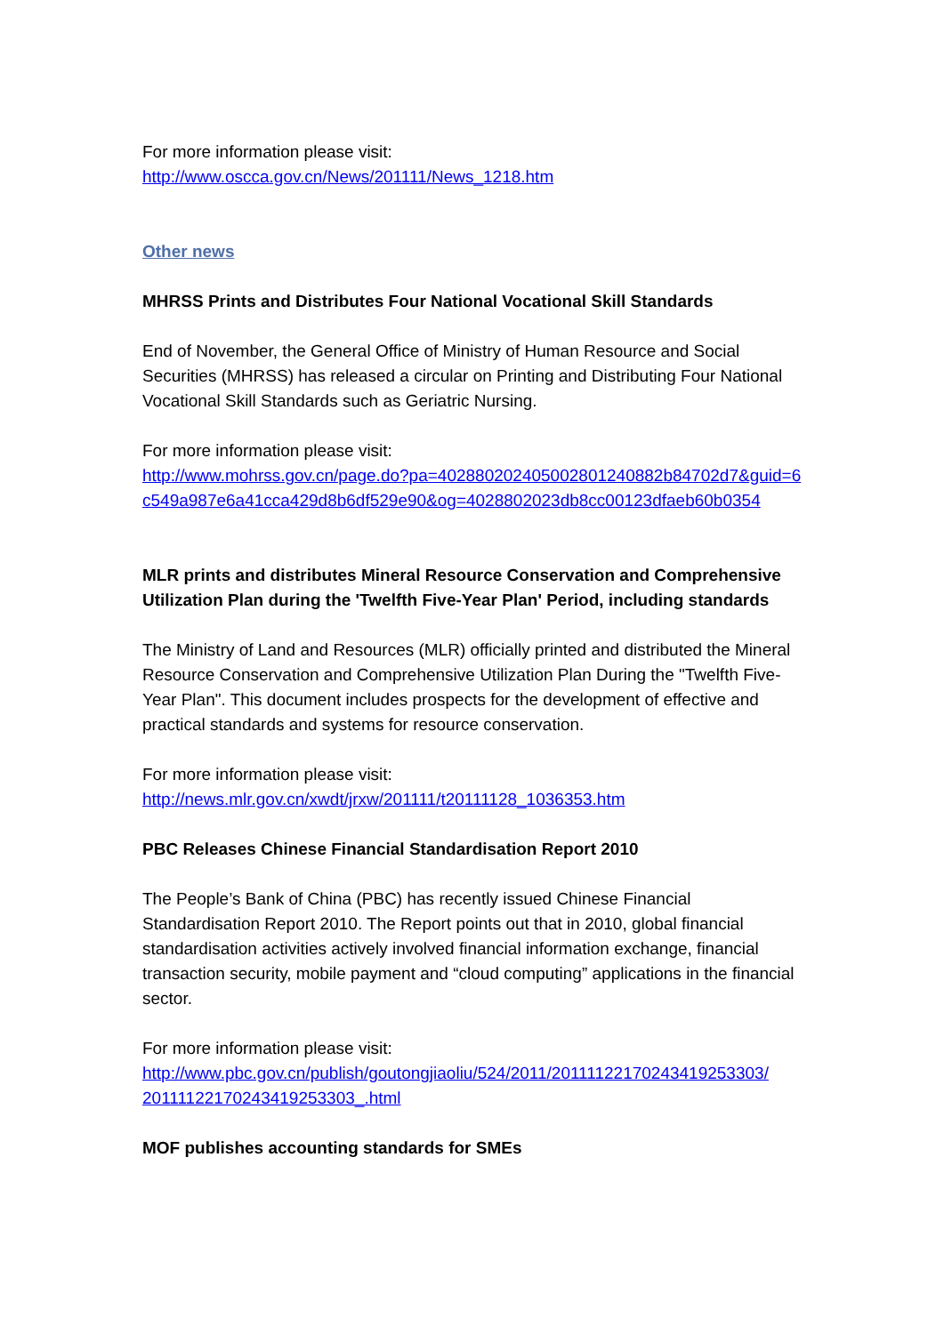For more information please visit:
http://www.oscca.gov.cn/News/201111/News_1218.htm
Other news
MHRSS Prints and Distributes Four National Vocational Skill Standards
End of November, the General Office of Ministry of Human Resource and Social Securities (MHRSS) has released a circular on Printing and Distributing Four National Vocational Skill Standards such as Geriatric Nursing.
For more information please visit:
http://www.mohrss.gov.cn/page.do?pa=402880202405002801240882b84702d7&guid=6c549a987e6a41cca429d8b6df529e90&og=4028802023db8cc00123dfaeb60b0354
MLR prints and distributes Mineral Resource Conservation and Comprehensive Utilization Plan during the 'Twelfth Five-Year Plan' Period, including standards
The Ministry of Land and Resources (MLR) officially printed and distributed the Mineral Resource Conservation and Comprehensive Utilization Plan During the "Twelfth Five-Year Plan". This document includes prospects for the development of effective and practical standards and systems for resource conservation.
For more information please visit:
http://news.mlr.gov.cn/xwdt/jrxw/201111/t20111128_1036353.htm
PBC Releases Chinese Financial Standardisation Report 2010
The People’s Bank of China (PBC) has recently issued Chinese Financial Standardisation Report 2010. The Report points out that in 2010, global financial standardisation activities actively involved financial information exchange, financial transaction security, mobile payment and “cloud computing” applications in the financial sector.
For more information please visit:
http://www.pbc.gov.cn/publish/goutongjiaoliu/524/2011/20111122170243419253303/
20111122170243419253303_.html
MOF publishes accounting standards for SMEs